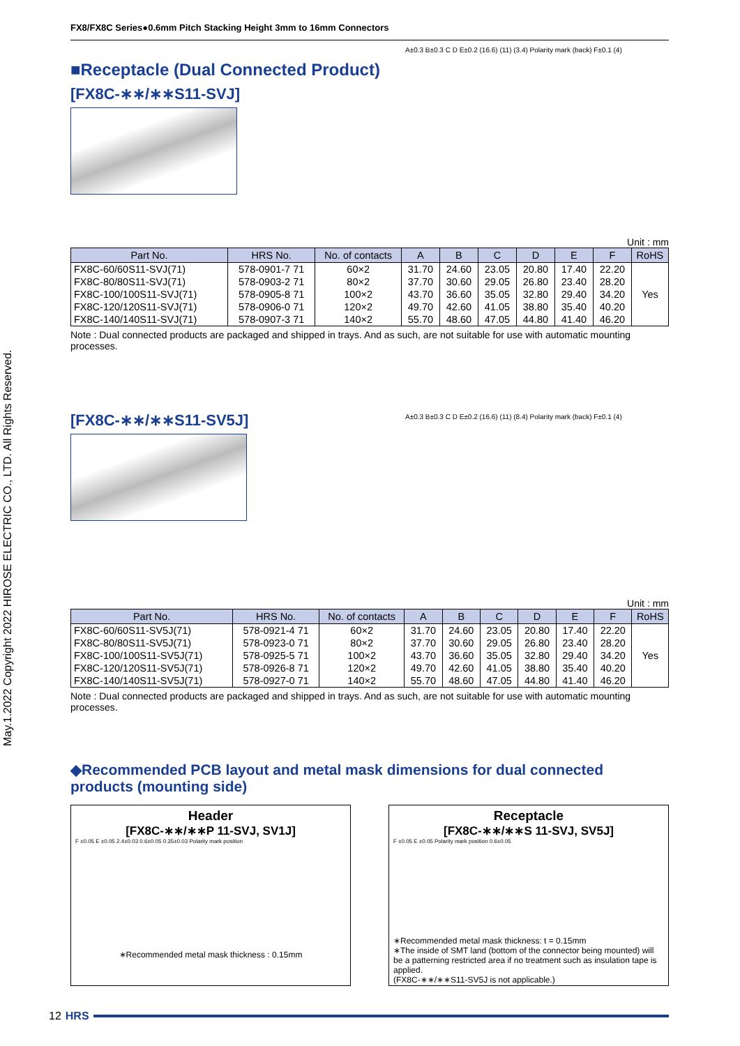May.1.2022 Copyright 2022 HIROSE ELECTRIC CO., LTD. All Rights Reserved.
FX8/FX8C Series●0.6mm Pitch Stacking Height 3mm to 16mm Connectors
■Receptacle (Dual Connected Product)
[FX8C-∗∗/∗∗S11-SVJ]
A±0.3 B±0.3 C D E±0.2 (16.6) (11) (3.4) Polarity mark (back) F±0.1 (4)
Unit : mm
| Part No. | HRS No. | No. of contacts | A | B | C | D | E | F | RoHS |
| --- | --- | --- | --- | --- | --- | --- | --- | --- | --- |
| FX8C-60/60S11-SVJ(71) | 578-0901-7 71 | 60×2 | 31.70 | 24.60 | 23.05 | 20.80 | 17.40 | 22.20 | Yes |
| FX8C-80/80S11-SVJ(71) | 578-0903-2 71 | 80×2 | 37.70 | 30.60 | 29.05 | 26.80 | 23.40 | 28.20 | |
| FX8C-100/100S11-SVJ(71) | 578-0905-8 71 | 100×2 | 43.70 | 36.60 | 35.05 | 32.80 | 29.40 | 34.20 | |
| FX8C-120/120S11-SVJ(71) | 578-0906-0 71 | 120×2 | 49.70 | 42.60 | 41.05 | 38.80 | 35.40 | 40.20 | |
| FX8C-140/140S11-SVJ(71) | 578-0907-3 71 | 140×2 | 55.70 | 48.60 | 47.05 | 44.80 | 41.40 | 46.20 | |
Note : Dual connected products are packaged and shipped in trays. And as such, are not suitable for use with automatic mounting processes.
[FX8C-∗∗/∗∗S11-SV5J]
A±0.3 B±0.3 C D E±0.2 (16.6) (11) (8.4) Polarity mark (back) F±0.1 (4)
Unit : mm
| Part No. | HRS No. | No. of contacts | A | B | C | D | E | F | RoHS |
| --- | --- | --- | --- | --- | --- | --- | --- | --- | --- |
| FX8C-60/60S11-SV5J(71) | 578-0921-4 71 | 60×2 | 31.70 | 24.60 | 23.05 | 20.80 | 17.40 | 22.20 | Yes |
| FX8C-80/80S11-SV5J(71) | 578-0923-0 71 | 80×2 | 37.70 | 30.60 | 29.05 | 26.80 | 23.40 | 28.20 | |
| FX8C-100/100S11-SV5J(71) | 578-0925-5 71 | 100×2 | 43.70 | 36.60 | 35.05 | 32.80 | 29.40 | 34.20 | |
| FX8C-120/120S11-SV5J(71) | 578-0926-8 71 | 120×2 | 49.70 | 42.60 | 41.05 | 38.80 | 35.40 | 40.20 | |
| FX8C-140/140S11-SV5J(71) | 578-0927-0 71 | 140×2 | 55.70 | 48.60 | 47.05 | 44.80 | 41.40 | 46.20 | |
Note : Dual connected products are packaged and shipped in trays. And as such, are not suitable for use with automatic mounting processes.
◆Recommended PCB layout and metal mask dimensions for dual connected products (mounting side)
Header
[FX8C-∗∗/∗∗P 11-SVJ, SV1J]
F ±0.05 E ±0.05 2.4±0.03 0.6±0.05 0.35±0.03 Polarity mark position
∗Recommended metal mask thickness : 0.15mm
Receptacle
[FX8C-∗∗/∗∗S 11-SVJ, SV5J]
F ±0.05 E ±0.05 Polarity mark position 0.6±0.05
∗Recommended metal mask thickness: t = 0.15mm
∗The inside of SMT land (bottom of the connector being mounted) will be a patterning restricted area if no treatment such as insulation tape is applied.
(FX8C-∗∗/∗∗S11-SV5J is not applicable.)
12 HRS